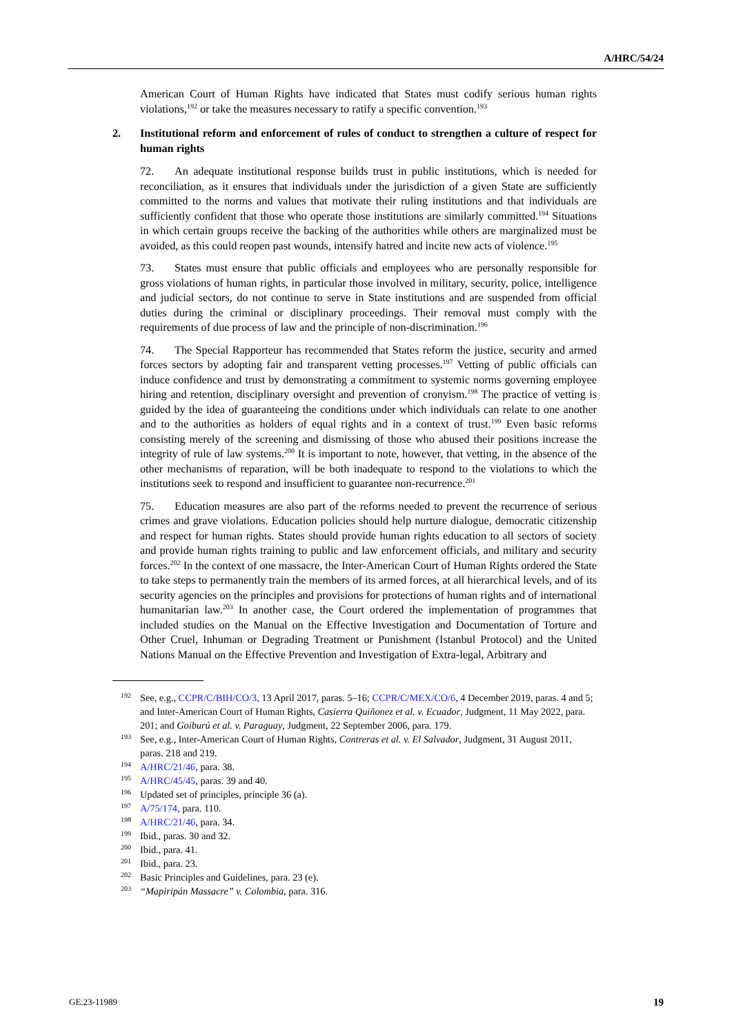A/HRC/54/24
American Court of Human Rights have indicated that States must codify serious human rights violations,<sup>192</sup> or take the measures necessary to ratify a specific convention.<sup>193</sup>
2. Institutional reform and enforcement of rules of conduct to strengthen a culture of respect for human rights
72. An adequate institutional response builds trust in public institutions, which is needed for reconciliation, as it ensures that individuals under the jurisdiction of a given State are sufficiently committed to the norms and values that motivate their ruling institutions and that individuals are sufficiently confident that those who operate those institutions are similarly committed.<sup>194</sup> Situations in which certain groups receive the backing of the authorities while others are marginalized must be avoided, as this could reopen past wounds, intensify hatred and incite new acts of violence.<sup>195</sup>
73. States must ensure that public officials and employees who are personally responsible for gross violations of human rights, in particular those involved in military, security, police, intelligence and judicial sectors, do not continue to serve in State institutions and are suspended from official duties during the criminal or disciplinary proceedings. Their removal must comply with the requirements of due process of law and the principle of non-discrimination.<sup>196</sup>
74. The Special Rapporteur has recommended that States reform the justice, security and armed forces sectors by adopting fair and transparent vetting processes.<sup>197</sup> Vetting of public officials can induce confidence and trust by demonstrating a commitment to systemic norms governing employee hiring and retention, disciplinary oversight and prevention of cronyism.<sup>198</sup> The practice of vetting is guided by the idea of guaranteeing the conditions under which individuals can relate to one another and to the authorities as holders of equal rights and in a context of trust.<sup>199</sup> Even basic reforms consisting merely of the screening and dismissing of those who abused their positions increase the integrity of rule of law systems.<sup>200</sup> It is important to note, however, that vetting, in the absence of the other mechanisms of reparation, will be both inadequate to respond to the violations to which the institutions seek to respond and insufficient to guarantee non-recurrence.<sup>201</sup>
75. Education measures are also part of the reforms needed to prevent the recurrence of serious crimes and grave violations. Education policies should help nurture dialogue, democratic citizenship and respect for human rights. States should provide human rights education to all sectors of society and provide human rights training to public and law enforcement officials, and military and security forces.<sup>202</sup> In the context of one massacre, the Inter-American Court of Human Rights ordered the State to take steps to permanently train the members of its armed forces, at all hierarchical levels, and of its security agencies on the principles and provisions for protections of human rights and of international humanitarian law.<sup>203</sup> In another case, the Court ordered the implementation of programmes that included studies on the Manual on the Effective Investigation and Documentation of Torture and Other Cruel, Inhuman or Degrading Treatment or Punishment (Istanbul Protocol) and the United Nations Manual on the Effective Prevention and Investigation of Extra-legal, Arbitrary and
192 See, e.g., CCPR/C/BIH/CO/3, 13 April 2017, paras. 5–16; CCPR/C/MEX/CO/6, 4 December 2019, paras. 4 and 5; and Inter-American Court of Human Rights, Casierra Quiñonez et al. v. Ecuador, Judgment, 11 May 2022, para. 201; and Goiburú et al. v. Paraguay, Judgment, 22 September 2006, para. 179.
193 See, e.g., Inter-American Court of Human Rights, Contreras et al. v. El Salvador, Judgment, 31 August 2011, paras. 218 and 219.
194 A/HRC/21/46, para. 38.
195 A/HRC/45/45, paras. 39 and 40.
196 Updated set of principles, principle 36 (a).
197 A/75/174, para. 110.
198 A/HRC/21/46, para. 34.
199 Ibid., paras. 30 and 32.
200 Ibid., para. 41.
201 Ibid., para. 23.
202 Basic Principles and Guidelines, para. 23 (e).
203 “Mapiripán Massacre” v. Colombia, para. 316.
GE.23-11989 19